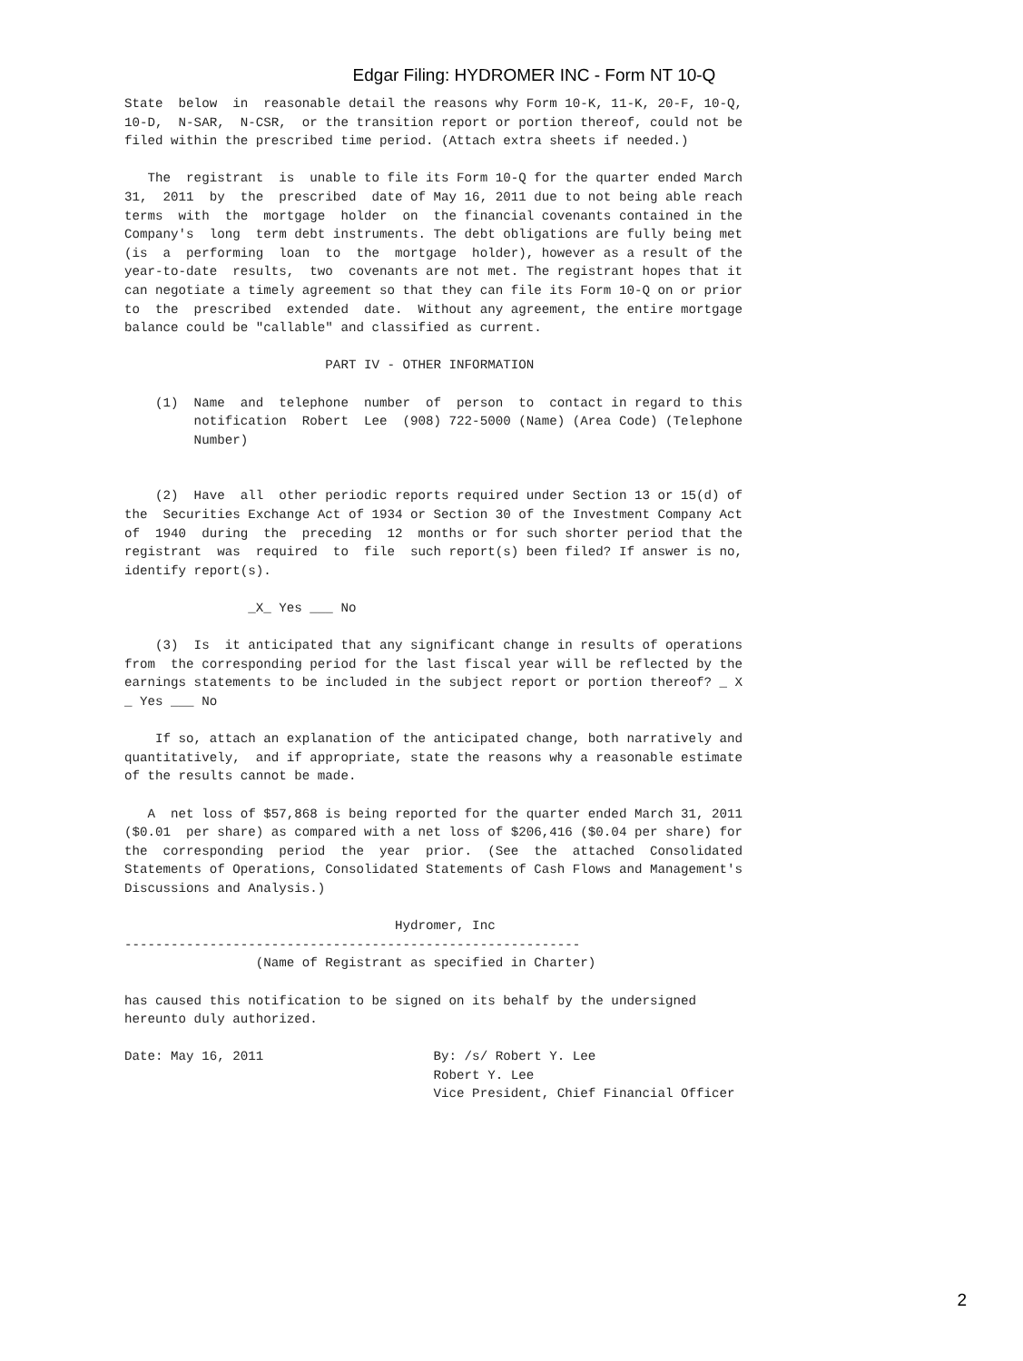Edgar Filing: HYDROMER INC - Form NT 10-Q
State  below  in  reasonable detail the reasons why Form 10-K, 11-K, 20-F, 10-Q,
10-D,  N-SAR,  N-CSR,  or the transition report or portion thereof, could not be
filed within the prescribed time period. (Attach extra sheets if needed.)

   The  registrant  is  unable to file its Form 10-Q for the quarter ended March
31,  2011  by  the  prescribed  date of May 16, 2011 due to not being able reach
terms  with  the  mortgage  holder  on  the financial covenants contained in the
Company's  long  term debt instruments. The debt obligations are fully being met
(is  a  performing  loan  to  the  mortgage  holder), however as a result of the
year-to-date  results,  two  covenants are not met. The registrant hopes that it
can negotiate a timely agreement so that they can file its Form 10-Q on or prior
to  the  prescribed  extended  date.  Without any agreement, the entire mortgage
balance could be "callable" and classified as current.

                          PART IV - OTHER INFORMATION

    (1)  Name  and  telephone  number  of  person  to  contact in regard to this
         notification  Robert  Lee  (908) 722-5000 (Name) (Area Code) (Telephone
         Number)


    (2)  Have  all  other periodic reports required under Section 13 or 15(d) of
the  Securities Exchange Act of 1934 or Section 30 of the Investment Company Act
of  1940  during  the  preceding  12  months or for such shorter period that the
registrant  was  required  to  file  such report(s) been filed? If answer is no,
identify report(s).

                _X_ Yes ___ No

    (3)  Is  it anticipated that any significant change in results of operations
from  the corresponding period for the last fiscal year will be reflected by the
earnings statements to be included in the subject report or portion thereof? _ X
_ Yes ___ No

    If so, attach an explanation of the anticipated change, both narratively and
quantitatively,  and if appropriate, state the reasons why a reasonable estimate
of the results cannot be made.

   A  net loss of $57,868 is being reported for the quarter ended March 31, 2011
($0.01  per share) as compared with a net loss of $206,416 ($0.04 per share) for
the  corresponding  period  the  year  prior.  (See  the  attached  Consolidated
Statements of Operations, Consolidated Statements of Cash Flows and Management's
Discussions and Analysis.)

                                   Hydromer, Inc
-----------------------------------------------------------
                 (Name of Registrant as specified in Charter)

has caused this notification to be signed on its behalf by the undersigned
hereunto duly authorized.

Date: May 16, 2011                      By: /s/ Robert Y. Lee
                                        Robert Y. Lee
                                        Vice President, Chief Financial Officer
2